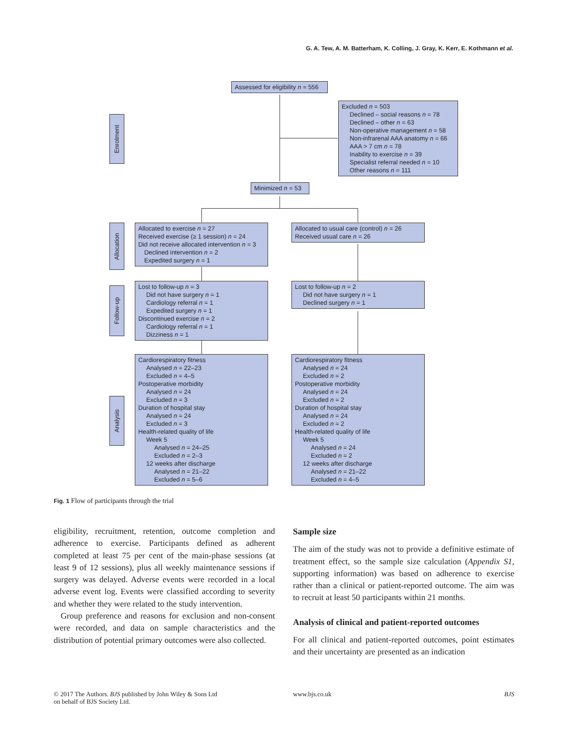G. A. Tew, A. M. Batterham, K. Colling, J. Gray, K. Kerr, E. Kothmann et al.
Enrolment
Allocation
Follow-up
Analysis
Assessed for eligibility n = 556
Excluded n = 503
Declined – social reasons n = 78
Declined – other n = 63
Non-operative management n = 58
Non-infrarenal AAA anatomy n = 66
AAA > 7 cm n = 78
Inability to exercise n = 39
Specialist referral needed n = 10
Other reasons n = 111
Minimized n = 53
Allocated to exercise n = 27
Received exercise (≥ 1 session) n = 24
Did not receive allocated intervention n = 3
Declined intervention n = 2
Expedited surgery n = 1
Allocated to usual care (control) n = 26
Received usual care n = 26
Lost to follow-up n = 3
Did not have surgery n = 1
Cardiology referral n = 1
Expedited surgery n = 1
Discontinued exercise n = 2
Cardiology referral n = 1
Dizziness n = 1
Lost to follow-up n = 2
Did not have surgery n = 1
Declined surgery n = 1
Cardiorespiratory fitness
Analysed n = 22–23
Excluded n = 4–5
Postoperative morbidity
Analysed n = 24
Excluded n = 3
Duration of hospital stay
Analysed n = 24
Excluded n = 3
Health-related quality of life
Week 5
Analysed n = 24–25
Excluded n = 2–3
12 weeks after discharge
Analysed n = 21–22
Excluded n = 5–6
Cardiorespiratory fitness
Analysed n = 24
Excluded n = 2
Postoperative morbidity
Analysed n = 24
Excluded n = 2
Duration of hospital stay
Analysed n = 24
Excluded n = 2
Health-related quality of life
Week 5
Analysed n = 24
Excluded n = 2
12 weeks after discharge
Analysed n = 21–22
Excluded n = 4–5
Fig. 1 Flow of participants through the trial
eligibility, recruitment, retention, outcome completion and adherence to exercise. Participants defined as adherent completed at least 75 per cent of the main-phase sessions (at least 9 of 12 sessions), plus all weekly maintenance sessions if surgery was delayed. Adverse events were recorded in a local adverse event log. Events were classified according to severity and whether they were related to the study intervention.
Group preference and reasons for exclusion and non-consent were recorded, and data on sample characteristics and the distribution of potential primary outcomes were also collected.
Sample size
The aim of the study was not to provide a definitive estimate of treatment effect, so the sample size calculation (Appendix S1, supporting information) was based on adherence to exercise rather than a clinical or patient-reported outcome. The aim was to recruit at least 50 participants within 21 months.
Analysis of clinical and patient-reported outcomes
For all clinical and patient-reported outcomes, point estimates and their uncertainty are presented as an indication
© 2017 The Authors. BJS published by John Wiley & Sons Ltd
on behalf of BJS Society Ltd.
www.bjs.co.uk BJS